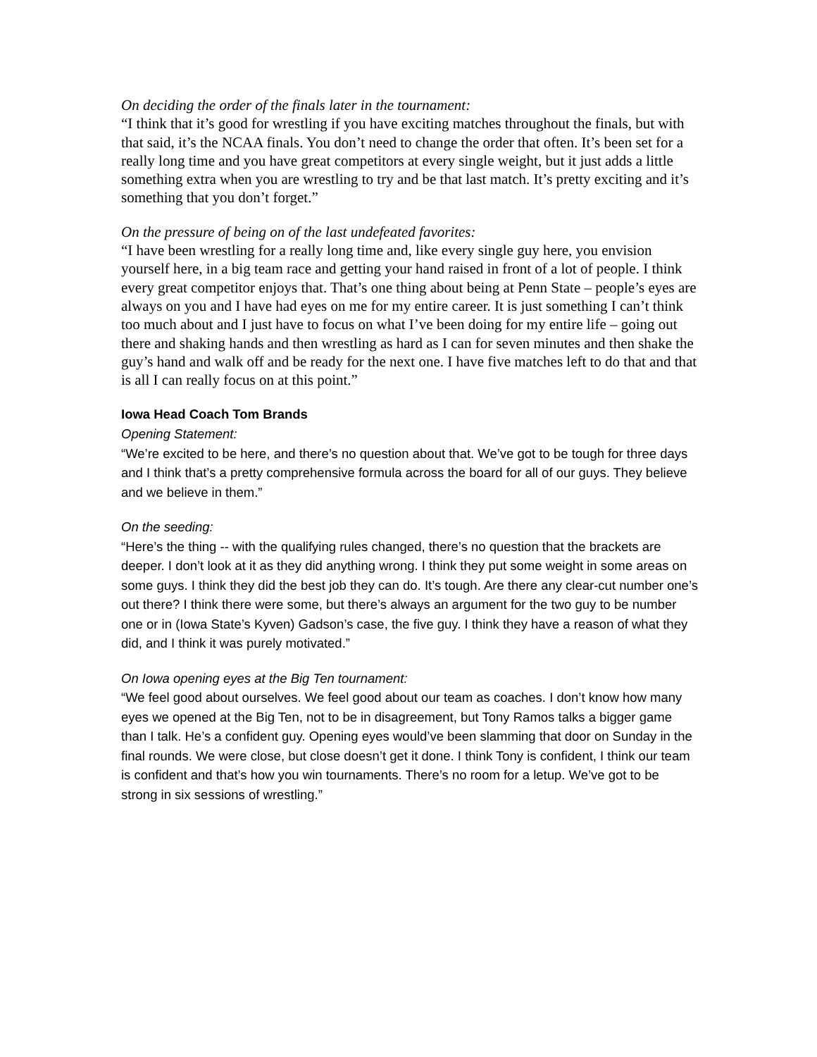On deciding the order of the finals later in the tournament:
“I think that it’s good for wrestling if you have exciting matches throughout the finals, but with that said, it’s the NCAA finals. You don’t need to change the order that often. It’s been set for a really long time and you have great competitors at every single weight, but it just adds a little something extra when you are wrestling to try and be that last match. It’s pretty exciting and it’s something that you don’t forget.”
On the pressure of being on of the last undefeated favorites:
“I have been wrestling for a really long time and, like every single guy here, you envision yourself here, in a big team race and getting your hand raised in front of a lot of people. I think every great competitor enjoys that. That’s one thing about being at Penn State – people’s eyes are always on you and I have had eyes on me for my entire career. It is just something I can’t think too much about and I just have to focus on what I’ve been doing for my entire life – going out there and shaking hands and then wrestling as hard as I can for seven minutes and then shake the guy’s hand and walk off and be ready for the next one. I have five matches left to do that and that is all I can really focus on at this point.”
Iowa Head Coach Tom Brands
Opening Statement:
“We’re excited to be here, and there’s no question about that. We’ve got to be tough for three days and I think that’s a pretty comprehensive formula across the board for all of our guys. They believe and we believe in them.”
On the seeding:
“Here’s the thing -- with the qualifying rules changed, there’s no question that the brackets are deeper. I don’t look at it as they did anything wrong. I think they put some weight in some areas on some guys. I think they did the best job they can do. It’s tough. Are there any clear-cut number one’s out there? I think there were some, but there’s always an argument for the two guy to be number one or in (Iowa State’s Kyven) Gadson’s case, the five guy. I think they have a reason of what they did, and I think it was purely motivated.”
On Iowa opening eyes at the Big Ten tournament:
“We feel good about ourselves. We feel good about our team as coaches. I don’t know how many eyes we opened at the Big Ten, not to be in disagreement, but Tony Ramos talks a bigger game than I talk. He’s a confident guy. Opening eyes would’ve been slamming that door on Sunday in the final rounds. We were close, but close doesn’t get it done. I think Tony is confident, I think our team is confident and that’s how you win tournaments. There’s no room for a letup. We’ve got to be strong in six sessions of wrestling.”